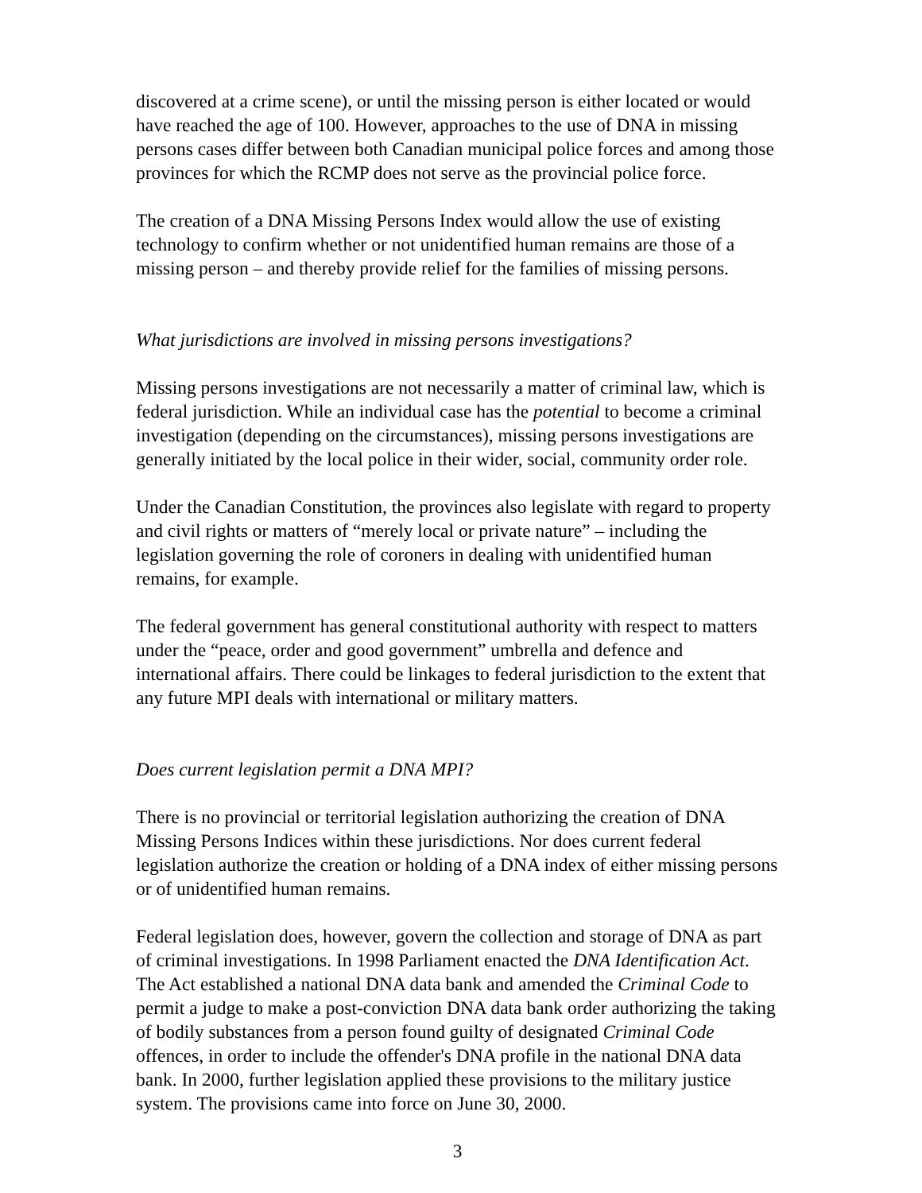discovered at a crime scene), or until the missing person is either located or would have reached the age of 100. However, approaches to the use of DNA in missing persons cases differ between both Canadian municipal police forces and among those provinces for which the RCMP does not serve as the provincial police force.
The creation of a DNA Missing Persons Index would allow the use of existing technology to confirm whether or not unidentified human remains are those of a missing person – and thereby provide relief for the families of missing persons.
What jurisdictions are involved in missing persons investigations?
Missing persons investigations are not necessarily a matter of criminal law, which is federal jurisdiction. While an individual case has the potential to become a criminal investigation (depending on the circumstances), missing persons investigations are generally initiated by the local police in their wider, social, community order role.
Under the Canadian Constitution, the provinces also legislate with regard to property and civil rights or matters of “merely local or private nature” – including the legislation governing the role of coroners in dealing with unidentified human remains, for example.
The federal government has general constitutional authority with respect to matters under the “peace, order and good government” umbrella and defence and international affairs. There could be linkages to federal jurisdiction to the extent that any future MPI deals with international or military matters.
Does current legislation permit a DNA MPI?
There is no provincial or territorial legislation authorizing the creation of DNA Missing Persons Indices within these jurisdictions. Nor does current federal legislation authorize the creation or holding of a DNA index of either missing persons or of unidentified human remains.
Federal legislation does, however, govern the collection and storage of DNA as part of criminal investigations. In 1998 Parliament enacted the DNA Identification Act. The Act established a national DNA data bank and amended the Criminal Code to permit a judge to make a post-conviction DNA data bank order authorizing the taking of bodily substances from a person found guilty of designated Criminal Code offences, in order to include the offender's DNA profile in the national DNA data bank. In 2000, further legislation applied these provisions to the military justice system. The provisions came into force on June 30, 2000.
3